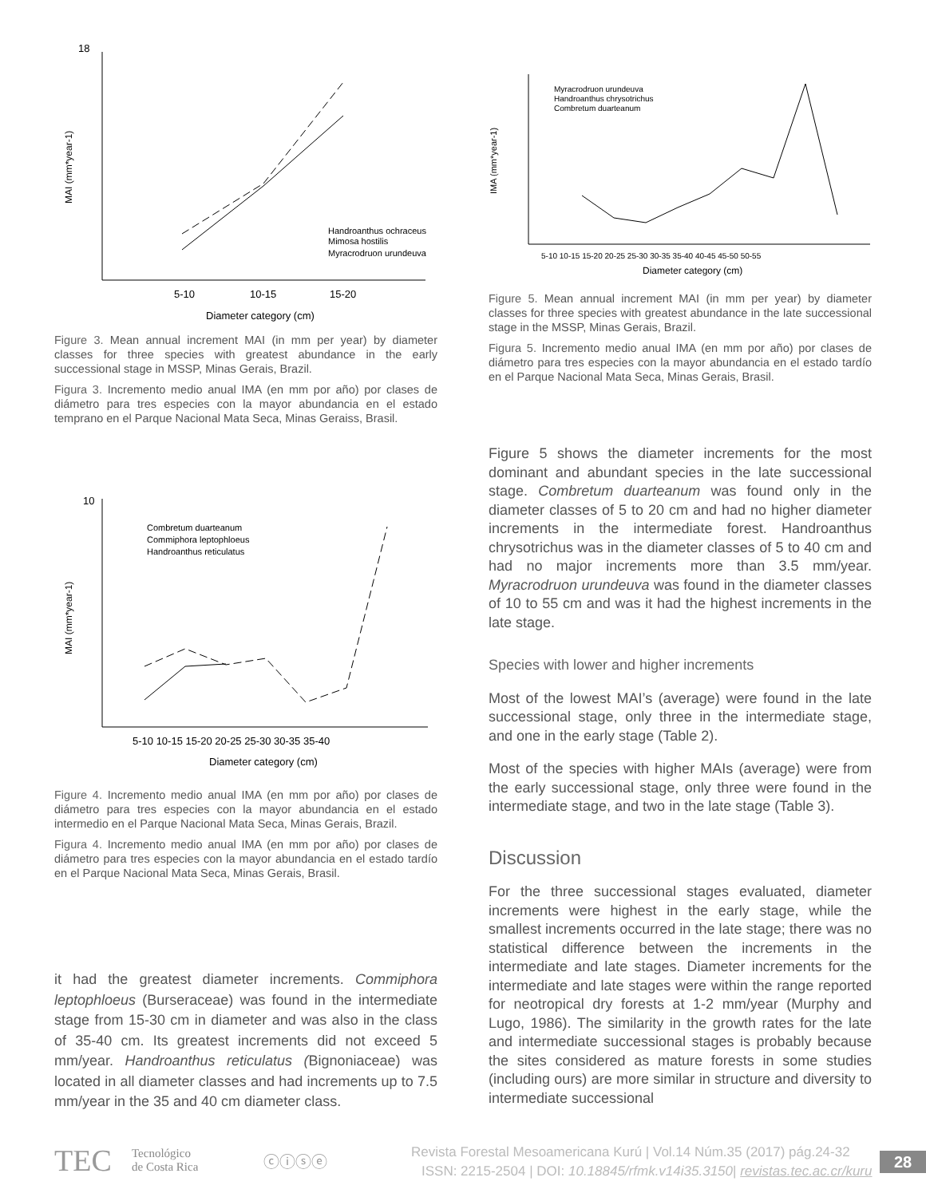18
5-10
10-15
15-20
Diameter category (cm)
Handroanthus ochraceus
Mimosa hostilis
Myracrodruon urundeuva
MAI (mm*year-1)
Figure 3. Mean annual increment MAI (in mm per year) by diameter classes for three species with greatest abundance in the early successional stage in MSSP, Minas Gerais, Brazil.
Figura 3. Incremento medio anual IMA (en mm por año) por clases de diámetro para tres especies con la mayor abundancia en el estado temprano en el Parque Nacional Mata Seca, Minas Geraiss, Brasil.
5-10 10-15 15-20 20-25 25-30 30-35 35-40 40-45 45-50 50-55
Diameter category (cm)
Myracrodruon urundeuva
Handroanthus chrysotrichus
Combretum duarteanum
IMA (mm*year-1)
Figure 5. Mean annual increment MAI (in mm per year) by diameter classes for three species with greatest abundance in the late successional stage in the MSSP, Minas Gerais, Brazil.
Figura 5. Incremento medio anual IMA (en mm por año) por clases de diámetro para tres especies con la mayor abundancia en el estado tardío en el Parque Nacional Mata Seca, Minas Gerais, Brasil.
10
5-10 10-15 15-20 20-25 25-30 30-35 35-40
Diameter category (cm)
Combretum duarteanum
Commiphora leptophloeus
Handroanthus reticulatus
MAI (mm*year-1)
Figure 4. Incremento medio anual IMA (en mm por año) por clases de diámetro para tres especies con la mayor abundancia en el estado intermedio en el Parque Nacional Mata Seca, Minas Gerais, Brazil.
Figura 4. Incremento medio anual IMA (en mm por año) por clases de diámetro para tres especies con la mayor abundancia en el estado tardío en el Parque Nacional Mata Seca, Minas Gerais, Brasil.
it had the greatest diameter increments. Commiphora leptophloeus (Burseraceae) was found in the intermediate stage from 15-30 cm in diameter and was also in the class of 35-40 cm. Its greatest increments did not exceed 5 mm/year. Handroanthus reticulatus (Bignoniaceae) was located in all diameter classes and had increments up to 7.5 mm/year in the 35 and 40 cm diameter class.
Figure 5 shows the diameter increments for the most dominant and abundant species in the late successional stage. Combretum duarteanum was found only in the diameter classes of 5 to 20 cm and had no higher diameter increments in the intermediate forest. Handroanthus chrysotrichus was in the diameter classes of 5 to 40 cm and had no major increments more than 3.5 mm/year. Myracrodruon urundeuva was found in the diameter classes of 10 to 55 cm and was it had the highest increments in the late stage.
Species with lower and higher increments
Most of the lowest MAI’s (average) were found in the late successional stage, only three in the intermediate stage, and one in the early stage (Table 2).
Most of the species with higher MAIs (average) were from the early successional stage, only three were found in the intermediate stage, and two in the late stage (Table 3).
Discussion
For the three successional stages evaluated, diameter increments were highest in the early stage, while the smallest increments occurred in the late stage; there was no statistical difference between the increments in the intermediate and late stages. Diameter increments for the intermediate and late stages were within the range reported for neotropical dry forests at 1-2 mm/year (Murphy and Lugo, 1986). The similarity in the growth rates for the late and intermediate successional stages is probably because the sites considered as mature forests in some studies (including ours) are more similar in structure and diversity to intermediate successional
TEC Tecnológico
de Costa Rica
ⓒⓘⓢⓔ Revista Forestal Mesoamericana Kurú | Vol.14 Núm.35 (2017) pág.24-32
ISSN: 2215-2504 | DOI: 10.18845/rfmk.v14i35.3150| revistas.tec.ac.cr/kuru
28